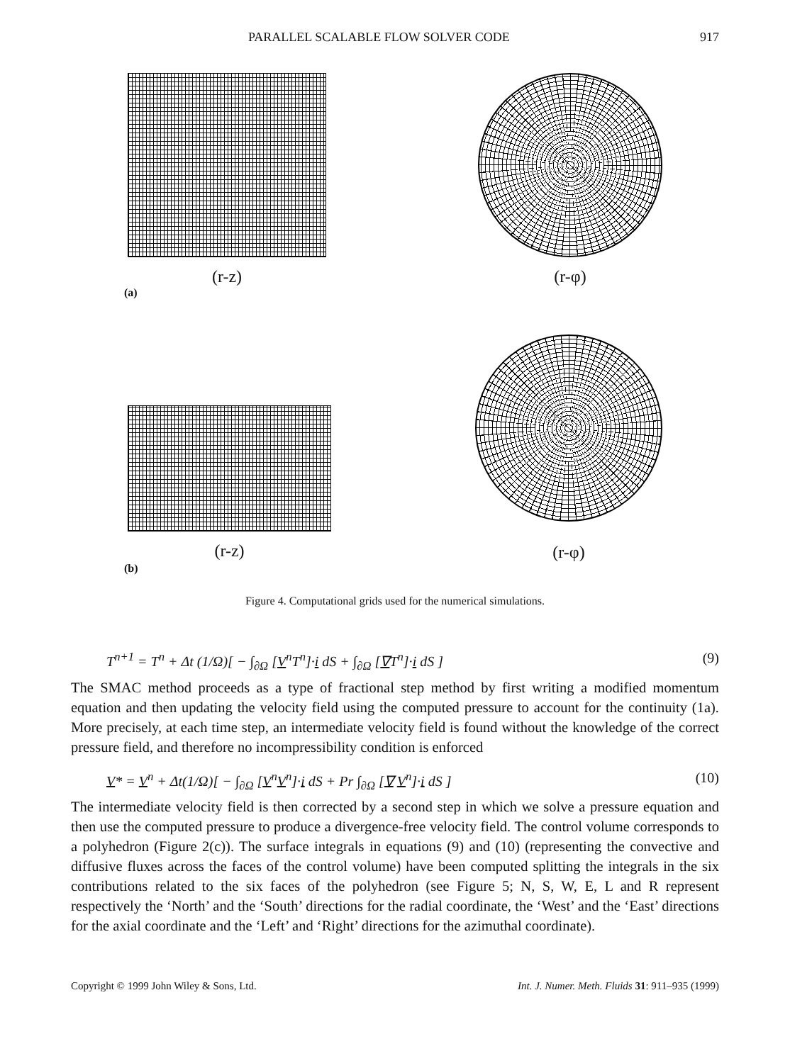PARALLEL SCALABLE FLOW SOLVER CODE 917
(r-z) (r-φ)
(a)
(r-z)
(r-φ)
(b)
Figure 4. Computational grids used for the numerical simulations.
T<sup>n+1</sup> = T<sup>n</sup> + Δt (1/Ω)[ − ∫<sub>∂Ω</sub> [V<sup>n</sup>T<sup>n</sup>]·i dS + ∫<sub>∂Ω</sub> [∇T<sup>n</sup>]·i dS ] (9)
The SMAC method proceeds as a type of fractional step method by first writing a modified momentum equation and then updating the velocity field using the computed pressure to account for the continuity (1a). More precisely, at each time step, an intermediate velocity field is found without the knowledge of the correct pressure field, and therefore no incompressibility condition is enforced
V* = V<sup>n</sup> + Δt(1/Ω)[ − ∫<sub>∂Ω</sub> [V<sup>n</sup>V<sup>n</sup>]·i dS + Pr ∫<sub>∂Ω</sub> [∇ V<sup>n</sup>]·i dS ] (10)
The intermediate velocity field is then corrected by a second step in which we solve a pressure equation and then use the computed pressure to produce a divergence-free velocity field. The control volume corresponds to a polyhedron (Figure 2(c)). The surface integrals in equations (9) and (10) (representing the convective and diffusive fluxes across the faces of the control volume) have been computed splitting the integrals in the six contributions related to the six faces of the polyhedron (see Figure 5; N, S, W, E, L and R represent respectively the ‘North’ and the ‘South’ directions for the radial coordinate, the ‘West’ and the ‘East’ directions for the axial coordinate and the ‘Left’ and ‘Right’ directions for the azimuthal coordinate).
Copyright © 1999 John Wiley & Sons, Ltd. Int. J. Numer. Meth. Fluids 31: 911–935 (1999)